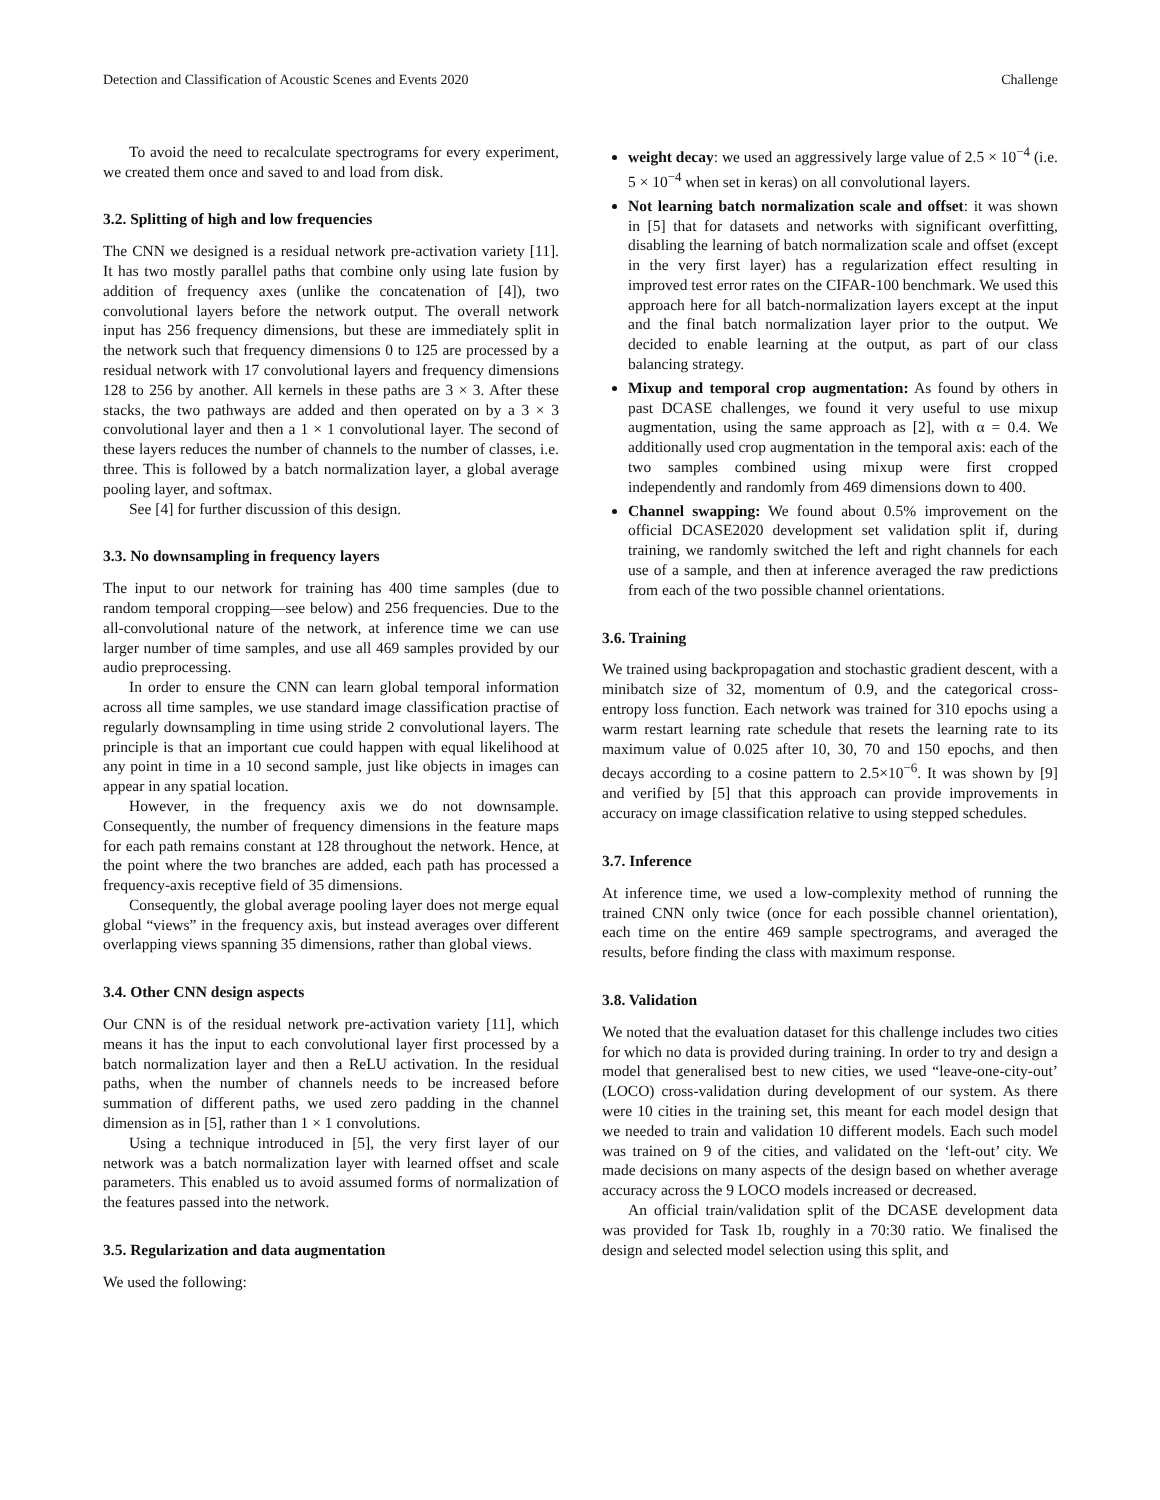Detection and Classification of Acoustic Scenes and Events 2020 Challenge
To avoid the need to recalculate spectrograms for every experiment, we created them once and saved to and load from disk.
3.2. Splitting of high and low frequencies
The CNN we designed is a residual network pre-activation variety [11]. It has two mostly parallel paths that combine only using late fusion by addition of frequency axes (unlike the concatenation of [4]), two convolutional layers before the network output. The overall network input has 256 frequency dimensions, but these are immediately split in the network such that frequency dimensions 0 to 125 are processed by a residual network with 17 convolutional layers and frequency dimensions 128 to 256 by another. All kernels in these paths are 3 × 3. After these stacks, the two pathways are added and then operated on by a 3 × 3 convolutional layer and then a 1 × 1 convolutional layer. The second of these layers reduces the number of channels to the number of classes, i.e. three. This is followed by a batch normalization layer, a global average pooling layer, and softmax.
See [4] for further discussion of this design.
3.3. No downsampling in frequency layers
The input to our network for training has 400 time samples (due to random temporal cropping—see below) and 256 frequencies. Due to the all-convolutional nature of the network, at inference time we can use larger number of time samples, and use all 469 samples provided by our audio preprocessing.
In order to ensure the CNN can learn global temporal information across all time samples, we use standard image classification practise of regularly downsampling in time using stride 2 convolutional layers. The principle is that an important cue could happen with equal likelihood at any point in time in a 10 second sample, just like objects in images can appear in any spatial location.
However, in the frequency axis we do not downsample. Consequently, the number of frequency dimensions in the feature maps for each path remains constant at 128 throughout the network. Hence, at the point where the two branches are added, each path has processed a frequency-axis receptive field of 35 dimensions.
Consequently, the global average pooling layer does not merge equal global “views” in the frequency axis, but instead averages over different overlapping views spanning 35 dimensions, rather than global views.
3.4. Other CNN design aspects
Our CNN is of the residual network pre-activation variety [11], which means it has the input to each convolutional layer first processed by a batch normalization layer and then a ReLU activation. In the residual paths, when the number of channels needs to be increased before summation of different paths, we used zero padding in the channel dimension as in [5], rather than 1 × 1 convolutions.
Using a technique introduced in [5], the very first layer of our network was a batch normalization layer with learned offset and scale parameters. This enabled us to avoid assumed forms of normalization of the features passed into the network.
3.5. Regularization and data augmentation
We used the following:
weight decay: we used an aggressively large value of 2.5 × 10<sup>−4</sup> (i.e. 5 × 10<sup>−4</sup> when set in keras) on all convolutional layers.
Not learning batch normalization scale and offset: it was shown in [5] that for datasets and networks with significant overfitting, disabling the learning of batch normalization scale and offset (except in the very first layer) has a regularization effect resulting in improved test error rates on the CIFAR-100 benchmark. We used this approach here for all batch-normalization layers except at the input and the final batch normalization layer prior to the output. We decided to enable learning at the output, as part of our class balancing strategy.
Mixup and temporal crop augmentation: As found by others in past DCASE challenges, we found it very useful to use mixup augmentation, using the same approach as [2], with α = 0.4. We additionally used crop augmentation in the temporal axis: each of the two samples combined using mixup were first cropped independently and randomly from 469 dimensions down to 400.
Channel swapping: We found about 0.5% improvement on the official DCASE2020 development set validation split if, during training, we randomly switched the left and right channels for each use of a sample, and then at inference averaged the raw predictions from each of the two possible channel orientations.
3.6. Training
We trained using backpropagation and stochastic gradient descent, with a minibatch size of 32, momentum of 0.9, and the categorical cross-entropy loss function. Each network was trained for 310 epochs using a warm restart learning rate schedule that resets the learning rate to its maximum value of 0.025 after 10, 30, 70 and 150 epochs, and then decays according to a cosine pattern to 2.5×10<sup>−6</sup>. It was shown by [9] and verified by [5] that this approach can provide improvements in accuracy on image classification relative to using stepped schedules.
3.7. Inference
At inference time, we used a low-complexity method of running the trained CNN only twice (once for each possible channel orientation), each time on the entire 469 sample spectrograms, and averaged the results, before finding the class with maximum response.
3.8. Validation
We noted that the evaluation dataset for this challenge includes two cities for which no data is provided during training. In order to try and design a model that generalised best to new cities, we used “leave-one-city-out’ (LOCO) cross-validation during development of our system. As there were 10 cities in the training set, this meant for each model design that we needed to train and validation 10 different models. Each such model was trained on 9 of the cities, and validated on the ‘left-out’ city. We made decisions on many aspects of the design based on whether average accuracy across the 9 LOCO models increased or decreased.
An official train/validation split of the DCASE development data was provided for Task 1b, roughly in a 70:30 ratio. We finalised the design and selected model selection using this split, and